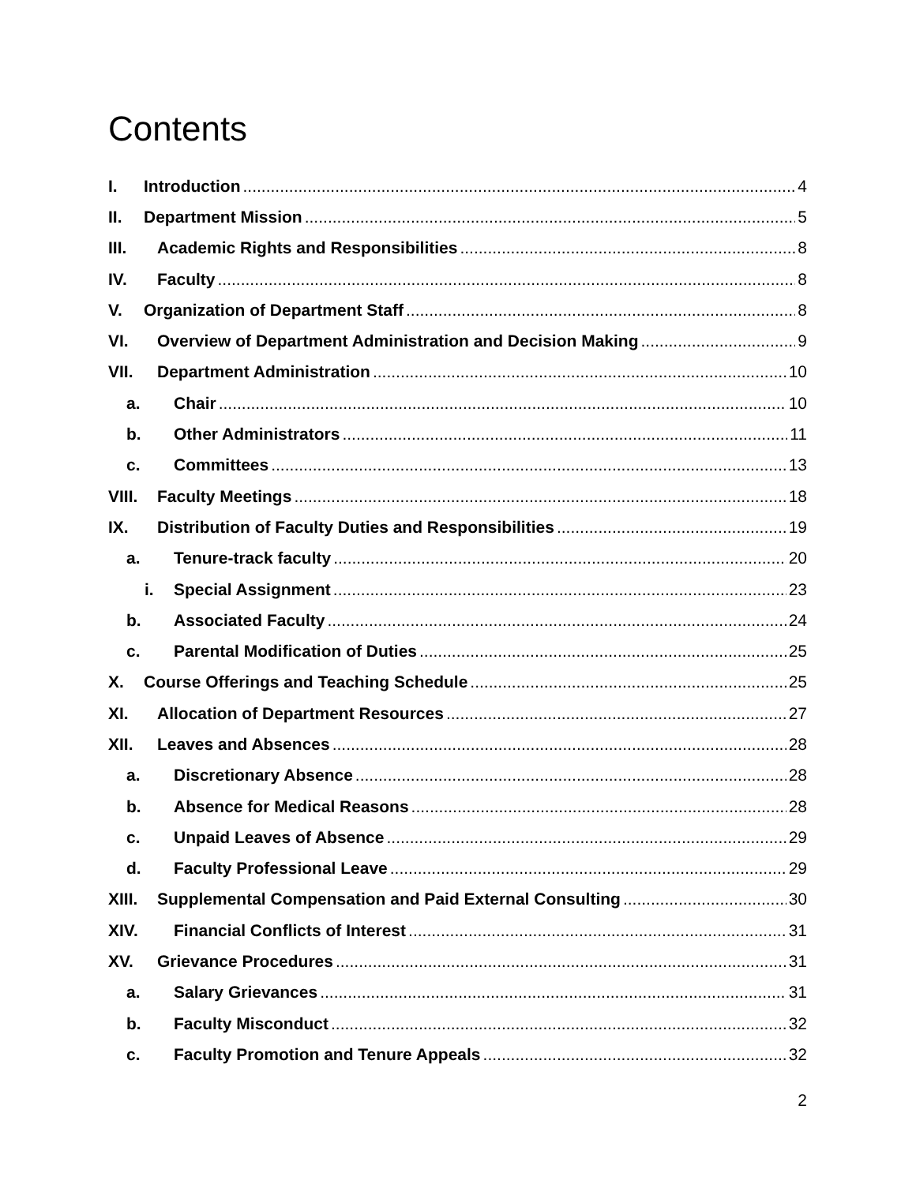Contents
I. Introduction 4
II. Department Mission 5
III. Academic Rights and Responsibilities 8
IV. Faculty 8
V. Organization of Department Staff 8
VI. Overview of Department Administration and Decision Making 9
VII. Department Administration 10
a. Chair 10
b. Other Administrators 11
c. Committees 13
VIII. Faculty Meetings 18
IX. Distribution of Faculty Duties and Responsibilities 19
a. Tenure-track faculty 20
i. Special Assignment 23
b. Associated Faculty 24
c. Parental Modification of Duties 25
X. Course Offerings and Teaching Schedule 25
XI. Allocation of Department Resources 27
XII. Leaves and Absences 28
a. Discretionary Absence 28
b. Absence for Medical Reasons 28
c. Unpaid Leaves of Absence 29
d. Faculty Professional Leave 29
XIII. Supplemental Compensation and Paid External Consulting 30
XIV. Financial Conflicts of Interest 31
XV. Grievance Procedures 31
a. Salary Grievances 31
b. Faculty Misconduct 32
c. Faculty Promotion and Tenure Appeals 32
2